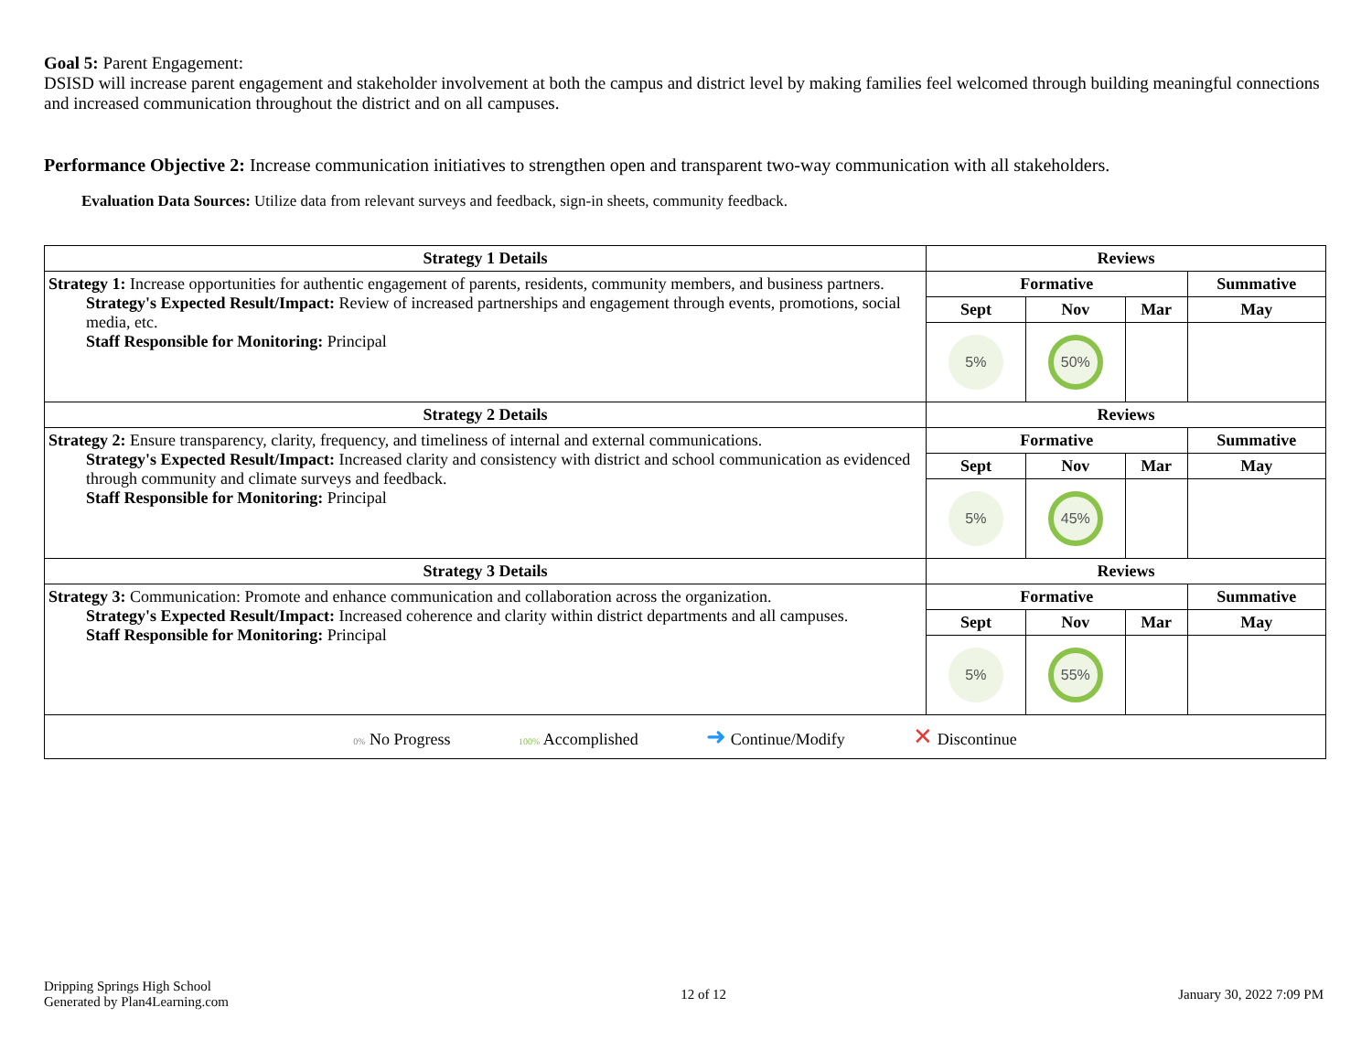Goal 5: Parent Engagement:
DSISD will increase parent engagement and stakeholder involvement at both the campus and district level by making families feel welcomed through building meaningful connections and increased communication throughout the district and on all campuses.
Performance Objective 2: Increase communication initiatives to strengthen open and transparent two-way communication with all stakeholders.
Evaluation Data Sources: Utilize data from relevant surveys and feedback, sign-in sheets, community feedback.
| Strategy 1 Details | Reviews | | | |
| --- | --- | --- | --- | --- |
| Strategy 1: Increase opportunities for authentic engagement of parents, residents, community members, and business partners. Strategy's Expected Result/Impact: Review of increased partnerships and engagement through events, promotions, social media, etc. Staff Responsible for Monitoring: Principal | Formative | | | Summative |
| | Sept | Nov | Mar | May |
| | 5% | 50% | | |
| Strategy 2 Details | Reviews | | | |
| Strategy 2: Ensure transparency, clarity, frequency, and timeliness of internal and external communications. Strategy's Expected Result/Impact: Increased clarity and consistency with district and school communication as evidenced through community and climate surveys and feedback. Staff Responsible for Monitoring: Principal | Formative | | | Summative |
| | Sept | Nov | Mar | May |
| | 5% | 45% | | |
| Strategy 3 Details | Reviews | | | |
| Strategy 3: Communication: Promote and enhance communication and collaboration across the organization. Strategy's Expected Result/Impact: Increased coherence and clarity within district departments and all campuses. Staff Responsible for Monitoring: Principal | Formative | | | Summative |
| | Sept | Nov | Mar | May |
| | 5% | 55% | | |
| 0% No Progress 100% Accomplished ➜ Continue/Modify ✕ Discontinue | | | | |
Dripping Springs High School
Generated by Plan4Learning.com
12 of 12 January 30, 2022 7:09 PM